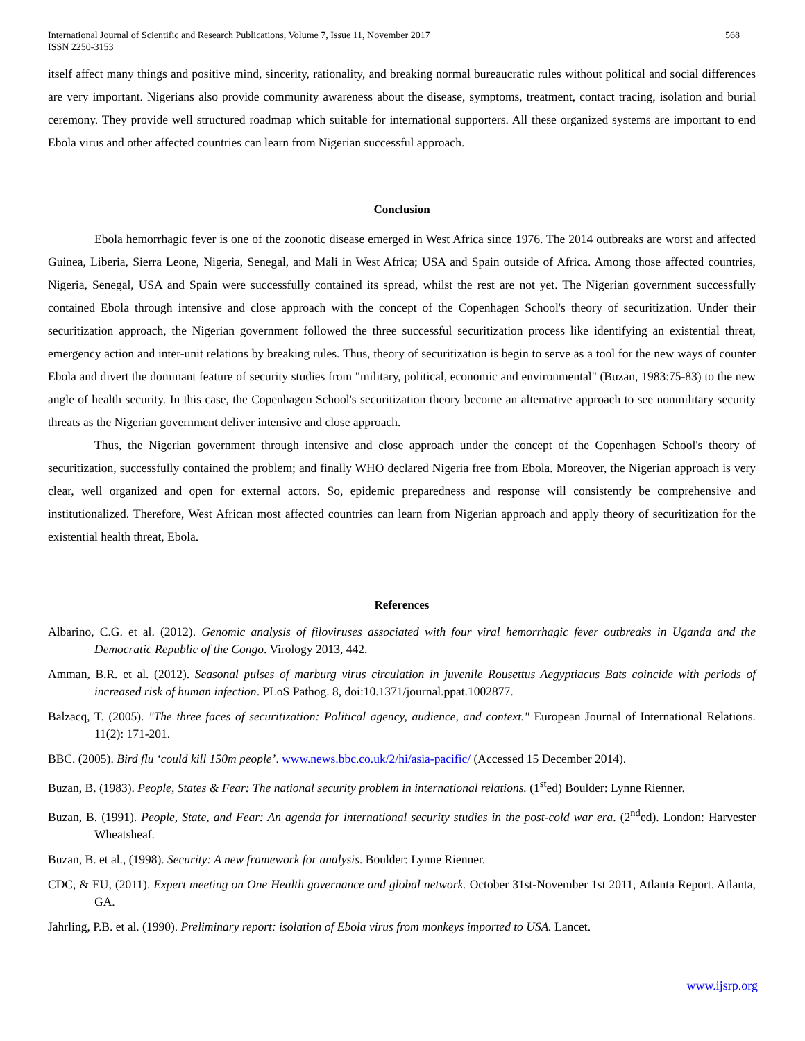International Journal of Scientific and Research Publications, Volume 7, Issue 11, November 2017
ISSN 2250-3153
568
itself affect many things and positive mind, sincerity, rationality, and breaking normal bureaucratic rules without political and social differences are very important. Nigerians also provide community awareness about the disease, symptoms, treatment, contact tracing, isolation and burial ceremony. They provide well structured roadmap which suitable for international supporters. All these organized systems are important to end Ebola virus and other affected countries can learn from Nigerian successful approach.
Conclusion
Ebola hemorrhagic fever is one of the zoonotic disease emerged in West Africa since 1976. The 2014 outbreaks are worst and affected Guinea, Liberia, Sierra Leone, Nigeria, Senegal, and Mali in West Africa; USA and Spain outside of Africa. Among those affected countries, Nigeria, Senegal, USA and Spain were successfully contained its spread, whilst the rest are not yet. The Nigerian government successfully contained Ebola through intensive and close approach with the concept of the Copenhagen School's theory of securitization. Under their securitization approach, the Nigerian government followed the three successful securitization process like identifying an existential threat, emergency action and inter-unit relations by breaking rules. Thus, theory of securitization is begin to serve as a tool for the new ways of counter Ebola and divert the dominant feature of security studies from "military, political, economic and environmental" (Buzan, 1983:75-83) to the new angle of health security. In this case, the Copenhagen School's securitization theory become an alternative approach to see nonmilitary security threats as the Nigerian government deliver intensive and close approach.
Thus, the Nigerian government through intensive and close approach under the concept of the Copenhagen School's theory of securitization, successfully contained the problem; and finally WHO declared Nigeria free from Ebola. Moreover, the Nigerian approach is very clear, well organized and open for external actors. So, epidemic preparedness and response will consistently be comprehensive and institutionalized. Therefore, West African most affected countries can learn from Nigerian approach and apply theory of securitization for the existential health threat, Ebola.
References
Albarino, C.G. et al. (2012). Genomic analysis of filoviruses associated with four viral hemorrhagic fever outbreaks in Uganda and the Democratic Republic of the Congo. Virology 2013, 442.
Amman, B.R. et al. (2012). Seasonal pulses of marburg virus circulation in juvenile Rousettus Aegyptiacus Bats coincide with periods of increased risk of human infection. PLoS Pathog. 8, doi:10.1371/journal.ppat.1002877.
Balzacq, T. (2005). "The three faces of securitization: Political agency, audience, and context." European Journal of International Relations. 11(2): 171-201.
BBC. (2005). Bird flu ‘could kill 150m people’. www.news.bbc.co.uk/2/hi/asia-pacific/ (Accessed 15 December 2014).
Buzan, B. (1983). People, States & Fear: The national security problem in international relations. (1<sup>st</sup>ed) Boulder: Lynne Rienner.
Buzan, B. (1991). People, State, and Fear: An agenda for international security studies in the post-cold war era. (2<sup>nd</sup>ed). London: Harvester Wheatsheaf.
Buzan, B. et al., (1998). Security: A new framework for analysis. Boulder: Lynne Rienner.
CDC, & EU, (2011). Expert meeting on One Health governance and global network. October 31st-November 1st 2011, Atlanta Report. Atlanta, GA.
Jahrling, P.B. et al. (1990). Preliminary report: isolation of Ebola virus from monkeys imported to USA. Lancet.
www.ijsrp.org